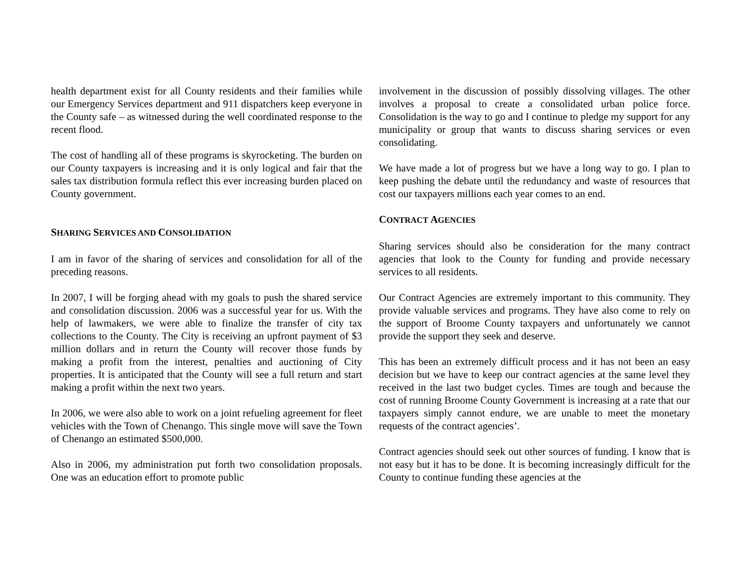health department exist for all County residents and their families while our Emergency Services department and 911 dispatchers keep everyone in the County safe – as witnessed during the well coordinated response to the recent flood.
The cost of handling all of these programs is skyrocketing. The burden on our County taxpayers is increasing and it is only logical and fair that the sales tax distribution formula reflect this ever increasing burden placed on County government.
SHARING SERVICES AND CONSOLIDATION
I am in favor of the sharing of services and consolidation for all of the preceding reasons.
In 2007, I will be forging ahead with my goals to push the shared service and consolidation discussion. 2006 was a successful year for us. With the help of lawmakers, we were able to finalize the transfer of city tax collections to the County. The City is receiving an upfront payment of $3 million dollars and in return the County will recover those funds by making a profit from the interest, penalties and auctioning of City properties. It is anticipated that the County will see a full return and start making a profit within the next two years.
In 2006, we were also able to work on a joint refueling agreement for fleet vehicles with the Town of Chenango. This single move will save the Town of Chenango an estimated $500,000.
Also in 2006, my administration put forth two consolidation proposals. One was an education effort to promote public
involvement in the discussion of possibly dissolving villages. The other involves a proposal to create a consolidated urban police force. Consolidation is the way to go and I continue to pledge my support for any municipality or group that wants to discuss sharing services or even consolidating.
We have made a lot of progress but we have a long way to go. I plan to keep pushing the debate until the redundancy and waste of resources that cost our taxpayers millions each year comes to an end.
CONTRACT AGENCIES
Sharing services should also be consideration for the many contract agencies that look to the County for funding and provide necessary services to all residents.
Our Contract Agencies are extremely important to this community. They provide valuable services and programs. They have also come to rely on the support of Broome County taxpayers and unfortunately we cannot provide the support they seek and deserve.
This has been an extremely difficult process and it has not been an easy decision but we have to keep our contract agencies at the same level they received in the last two budget cycles. Times are tough and because the cost of running Broome County Government is increasing at a rate that our taxpayers simply cannot endure, we are unable to meet the monetary requests of the contract agencies’.
Contract agencies should seek out other sources of funding. I know that is not easy but it has to be done. It is becoming increasingly difficult for the County to continue funding these agencies at the